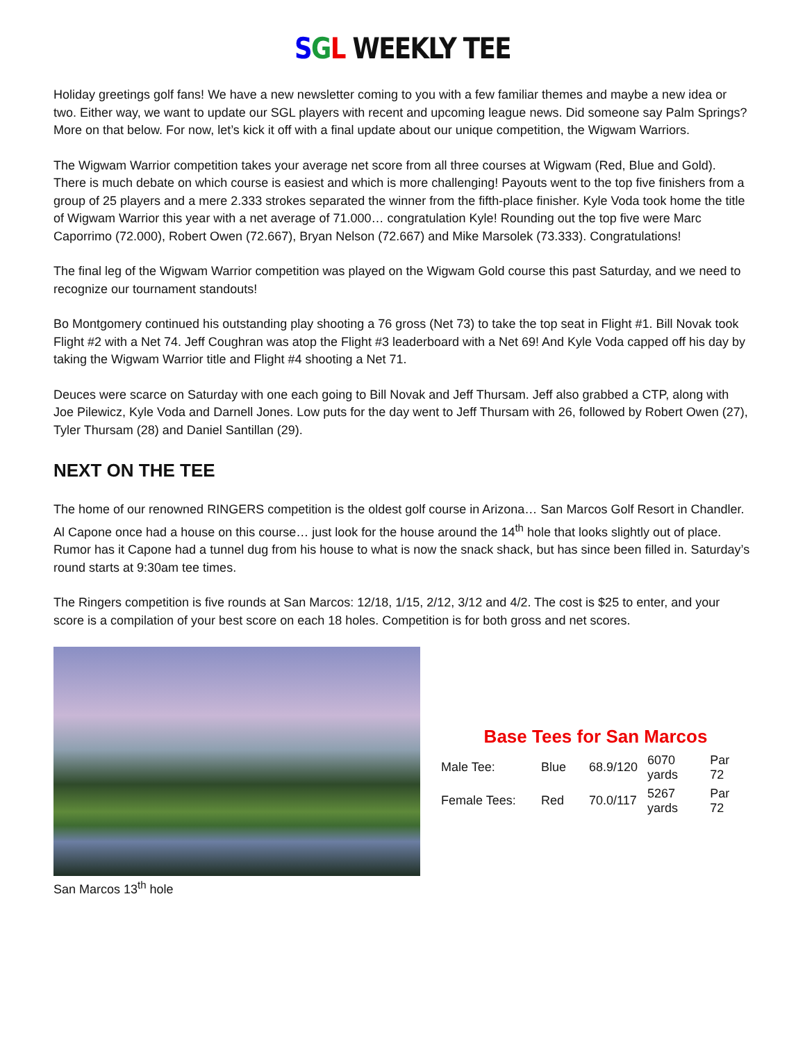SGL WEEKLY TEE
Holiday greetings golf fans! We have a new newsletter coming to you with a few familiar themes and maybe a new idea or two. Either way, we want to update our SGL players with recent and upcoming league news. Did someone say Palm Springs? More on that below. For now, let’s kick it off with a final update about our unique competition, the Wigwam Warriors.
The Wigwam Warrior competition takes your average net score from all three courses at Wigwam (Red, Blue and Gold). There is much debate on which course is easiest and which is more challenging! Payouts went to the top five finishers from a group of 25 players and a mere 2.333 strokes separated the winner from the fifth-place finisher. Kyle Voda took home the title of Wigwam Warrior this year with a net average of 71.000… congratulation Kyle! Rounding out the top five were Marc Caporrimo (72.000), Robert Owen (72.667), Bryan Nelson (72.667) and Mike Marsolek (73.333). Congratulations!
The final leg of the Wigwam Warrior competition was played on the Wigwam Gold course this past Saturday, and we need to recognize our tournament standouts!
Bo Montgomery continued his outstanding play shooting a 76 gross (Net 73) to take the top seat in Flight #1. Bill Novak took Flight #2 with a Net 74. Jeff Coughran was atop the Flight #3 leaderboard with a Net 69! And Kyle Voda capped off his day by taking the Wigwam Warrior title and Flight #4 shooting a Net 71.
Deuces were scarce on Saturday with one each going to Bill Novak and Jeff Thursam. Jeff also grabbed a CTP, along with Joe Pilewicz, Kyle Voda and Darnell Jones. Low puts for the day went to Jeff Thursam with 26, followed by Robert Owen (27), Tyler Thursam (28) and Daniel Santillan (29).
NEXT ON THE TEE
The home of our renowned RINGERS competition is the oldest golf course in Arizona… San Marcos Golf Resort in Chandler. Al Capone once had a house on this course… just look for the house around the 14<sup>th</sup> hole that looks slightly out of place. Rumor has it Capone had a tunnel dug from his house to what is now the snack shack, but has since been filled in. Saturday’s round starts at 9:30am tee times.
The Ringers competition is five rounds at San Marcos: 12/18, 1/15, 2/12, 3/12 and 4/2. The cost is $25 to enter, and your score is a compilation of your best score on each 18 holes. Competition is for both gross and net scores.
San Marcos 13<sup>th</sup> hole
Base Tees for San Marcos
| Male Tee: | Blue | 68.9/120 | 6070 yards | Par 72 |
| Female Tees: | Red | 70.0/117 | 5267 yards | Par 72 |